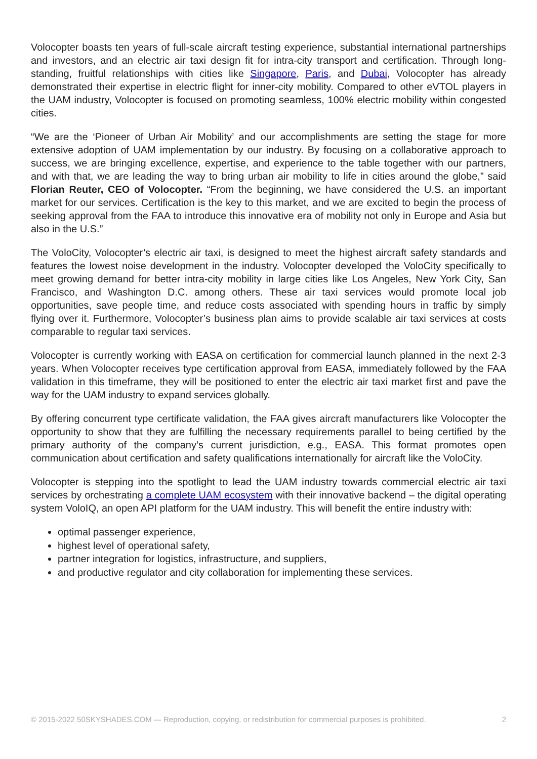Volocopter boasts ten years of full-scale aircraft testing experience, substantial international partnerships and investors, and an electric air taxi design fit for intra-city transport and certification. Through long-standing, fruitful relationships with cities like Singapore, Paris, and Dubai, Volocopter has already demonstrated their expertise in electric flight for inner-city mobility. Compared to other eVTOL players in the UAM industry, Volocopter is focused on promoting seamless, 100% electric mobility within congested cities.
“We are the ‘Pioneer of Urban Air Mobility’ and our accomplishments are setting the stage for more extensive adoption of UAM implementation by our industry. By focusing on a collaborative approach to success, we are bringing excellence, expertise, and experience to the table together with our partners, and with that, we are leading the way to bring urban air mobility to life in cities around the globe,” said Florian Reuter, CEO of Volocopter. “From the beginning, we have considered the U.S. an important market for our services. Certification is the key to this market, and we are excited to begin the process of seeking approval from the FAA to introduce this innovative era of mobility not only in Europe and Asia but also in the U.S.”
The VoloCity, Volocopter’s electric air taxi, is designed to meet the highest aircraft safety standards and features the lowest noise development in the industry. Volocopter developed the VoloCity specifically to meet growing demand for better intra-city mobility in large cities like Los Angeles, New York City, San Francisco, and Washington D.C. among others. These air taxi services would promote local job opportunities, save people time, and reduce costs associated with spending hours in traffic by simply flying over it. Furthermore, Volocopter’s business plan aims to provide scalable air taxi services at costs comparable to regular taxi services.
Volocopter is currently working with EASA on certification for commercial launch planned in the next 2-3 years. When Volocopter receives type certification approval from EASA, immediately followed by the FAA validation in this timeframe, they will be positioned to enter the electric air taxi market first and pave the way for the UAM industry to expand services globally.
By offering concurrent type certificate validation, the FAA gives aircraft manufacturers like Volocopter the opportunity to show that they are fulfilling the necessary requirements parallel to being certified by the primary authority of the company’s current jurisdiction, e.g., EASA. This format promotes open communication about certification and safety qualifications internationally for aircraft like the VoloCity.
Volocopter is stepping into the spotlight to lead the UAM industry towards commercial electric air taxi services by orchestrating a complete UAM ecosystem with their innovative backend – the digital operating system VoloIQ, an open API platform for the UAM industry. This will benefit the entire industry with:
optimal passenger experience,
highest level of operational safety,
partner integration for logistics, infrastructure, and suppliers,
and productive regulator and city collaboration for implementing these services.
© 2015-2022 50SKYSHADES.COM — Reproduction, copying, or redistribution for commercial purposes is prohibited. 2